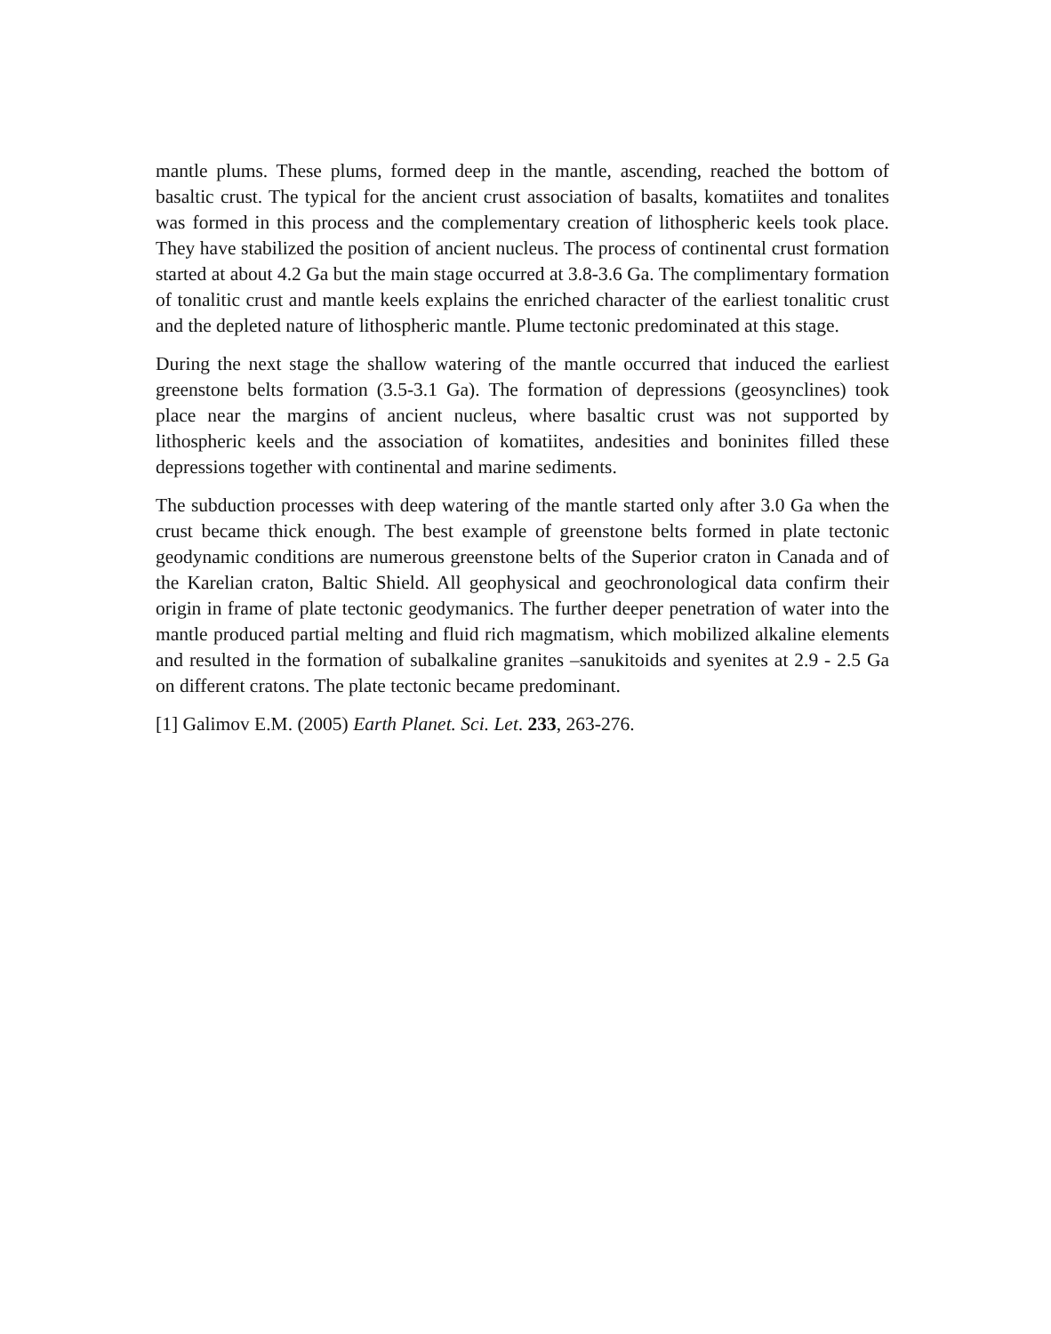mantle plums. These plums, formed deep in the mantle, ascending, reached the bottom of basaltic crust. The typical for the ancient crust association of basalts, komatiites and tonalites was formed in this process and the complementary creation of lithospheric keels took place. They have stabilized the position of ancient nucleus. The process of continental crust formation started at about 4.2 Ga but the main stage occurred at 3.8-3.6 Ga. The complimentary formation of tonalitic crust and mantle keels explains the enriched character of the earliest tonalitic crust and the depleted nature of lithospheric mantle. Plume tectonic predominated at this stage.
During the next stage the shallow watering of the mantle occurred that induced the earliest greenstone belts formation (3.5-3.1 Ga). The formation of depressions (geosynclines) took place near the margins of ancient nucleus, where basaltic crust was not supported by lithospheric keels and the association of komatiites, andesities and boninites filled these depressions together with continental and marine sediments.
The subduction processes with deep watering of the mantle started only after 3.0 Ga when the crust became thick enough. The best example of greenstone belts formed in plate tectonic geodynamic conditions are numerous greenstone belts of the Superior craton in Canada and of the Karelian craton, Baltic Shield. All geophysical and geochronological data confirm their origin in frame of plate tectonic geodymanics. The further deeper penetration of water into the mantle produced partial melting and fluid rich magmatism, which mobilized alkaline elements and resulted in the formation of subalkaline granites –sanukitoids and syenites at 2.9 - 2.5 Ga on different cratons. The plate tectonic became predominant.
[1] Galimov E.M. (2005) Earth Planet. Sci. Let. 233, 263-276.